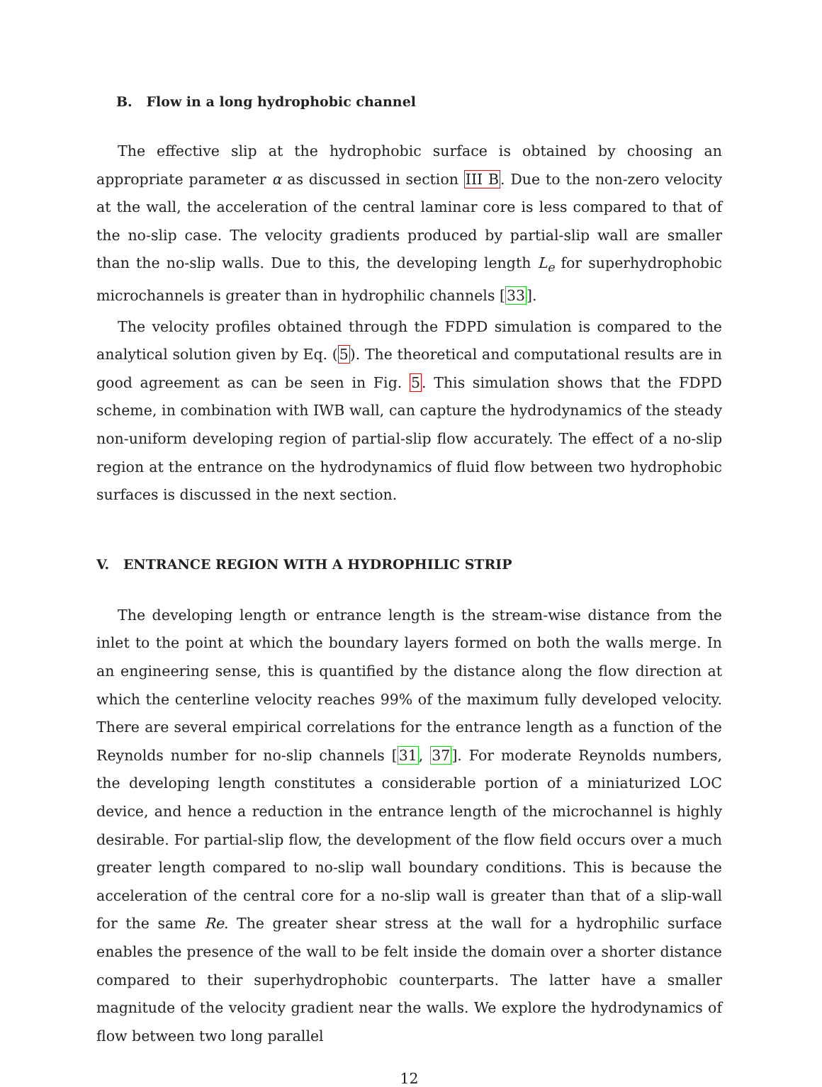B. Flow in a long hydrophobic channel
The effective slip at the hydrophobic surface is obtained by choosing an appropriate parameter α as discussed in section III B. Due to the non-zero velocity at the wall, the acceleration of the central laminar core is less compared to that of the no-slip case. The velocity gradients produced by partial-slip wall are smaller than the no-slip walls. Due to this, the developing length L<sub>e</sub> for superhydrophobic microchannels is greater than in hydrophilic channels [33].
The velocity profiles obtained through the FDPD simulation is compared to the analytical solution given by Eq. (5). The theoretical and computational results are in good agreement as can be seen in Fig. 5. This simulation shows that the FDPD scheme, in combination with IWB wall, can capture the hydrodynamics of the steady non-uniform developing region of partial-slip flow accurately. The effect of a no-slip region at the entrance on the hydrodynamics of fluid flow between two hydrophobic surfaces is discussed in the next section.
V. ENTRANCE REGION WITH A HYDROPHILIC STRIP
The developing length or entrance length is the stream-wise distance from the inlet to the point at which the boundary layers formed on both the walls merge. In an engineering sense, this is quantified by the distance along the flow direction at which the centerline velocity reaches 99% of the maximum fully developed velocity. There are several empirical correlations for the entrance length as a function of the Reynolds number for no-slip channels [31, 37]. For moderate Reynolds numbers, the developing length constitutes a considerable portion of a miniaturized LOC device, and hence a reduction in the entrance length of the microchannel is highly desirable. For partial-slip flow, the development of the flow field occurs over a much greater length compared to no-slip wall boundary conditions. This is because the acceleration of the central core for a no-slip wall is greater than that of a slip-wall for the same Re. The greater shear stress at the wall for a hydrophilic surface enables the presence of the wall to be felt inside the domain over a shorter distance compared to their superhydrophobic counterparts. The latter have a smaller magnitude of the velocity gradient near the walls. We explore the hydrodynamics of flow between two long parallel
12